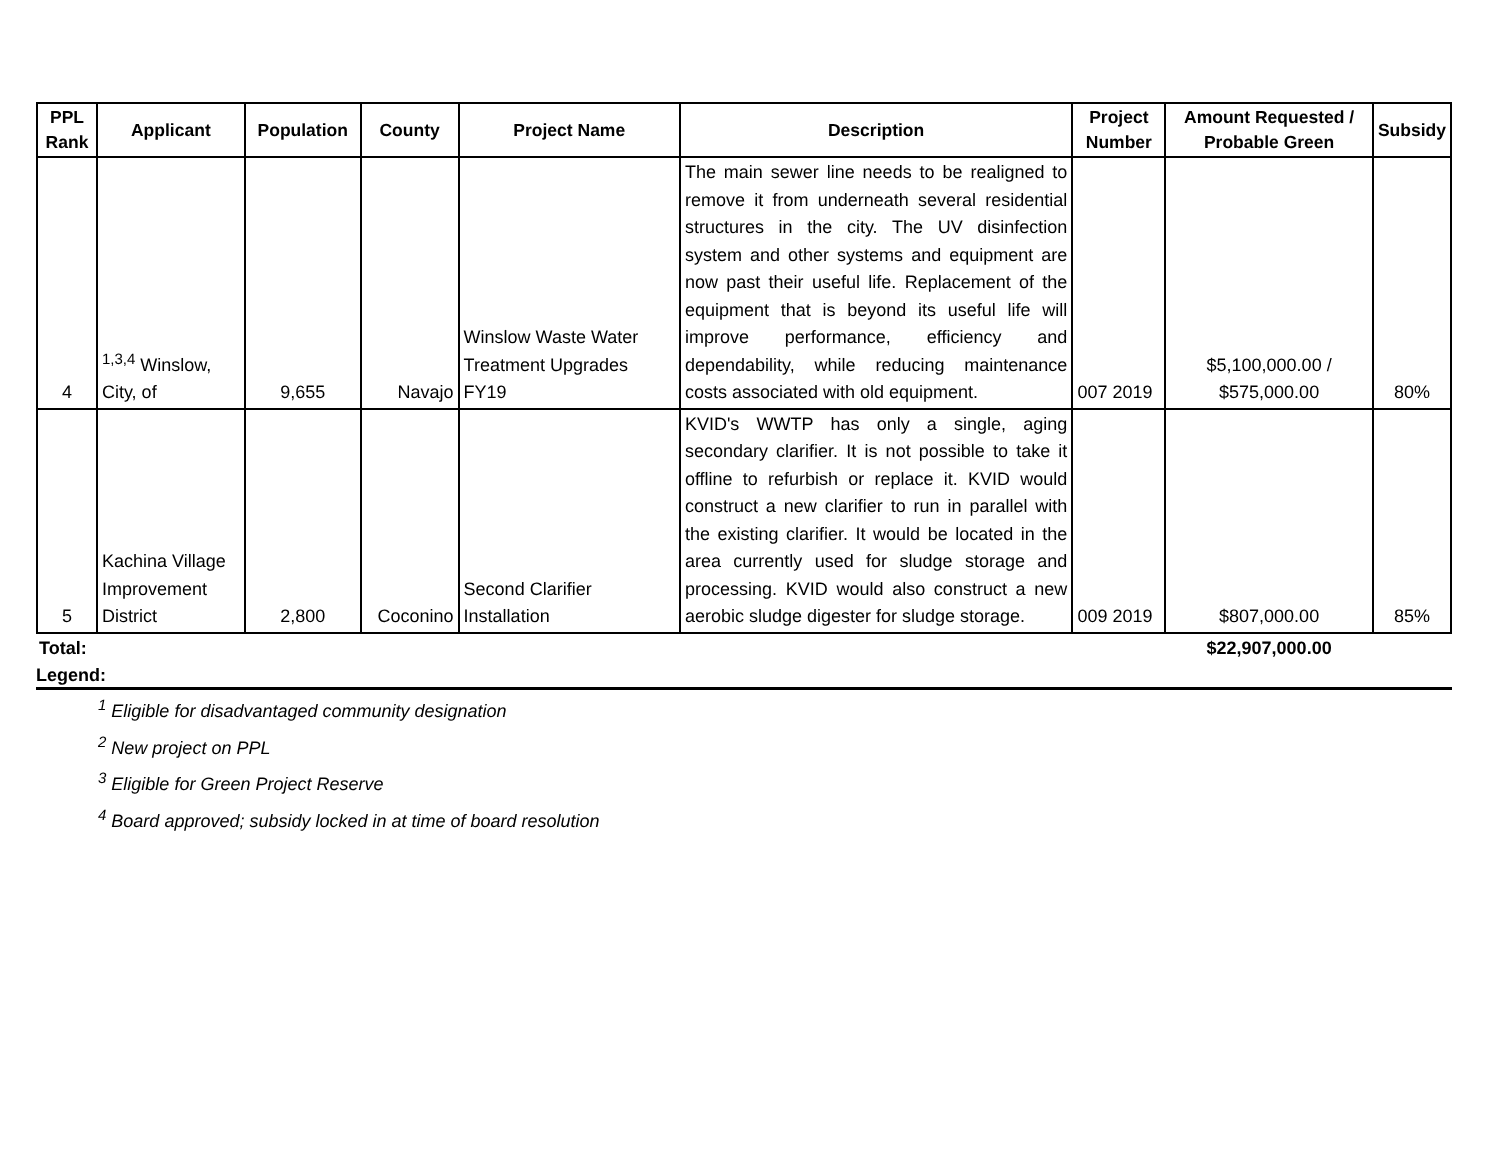| PPL Rank | Applicant | Population | County | Project Name | Description | Project Number | Amount Requested / Probable Green | Subsidy |
| --- | --- | --- | --- | --- | --- | --- | --- | --- |
| 4 | <sup>1,3,4</sup> Winslow, City, of | 9,655 | Navajo | Winslow Waste Water Treatment Upgrades FY19 | The main sewer line needs to be realigned to remove it from underneath several residential structures in the city. The UV disinfection system and other systems and equipment are now past their useful life. Replacement of the equipment that is beyond its useful life will improve performance, efficiency and dependability, while reducing maintenance costs associated with old equipment. | 007 2019 | $5,100,000.00 / $575,000.00 | 80% |
| 5 | Kachina Village Improvement District | 2,800 | Coconino | Second Clarifier Installation | KVID's WWTP has only a single, aging secondary clarifier. It is not possible to take it offline to refurbish or replace it. KVID would construct a new clarifier to run in parallel with the existing clarifier. It would be located in the area currently used for sludge storage and processing. KVID would also construct a new aerobic sludge digester for sludge storage. | 009 2019 | $807,000.00 | 85% |
| Total: | | | | | | | $22,907,000.00 | |
Legend:
<sup>1</sup> Eligible for disadvantaged community designation
<sup>2</sup> New project on PPL
<sup>3</sup> Eligible for Green Project Reserve
<sup>4</sup> Board approved; subsidy locked in at time of board resolution